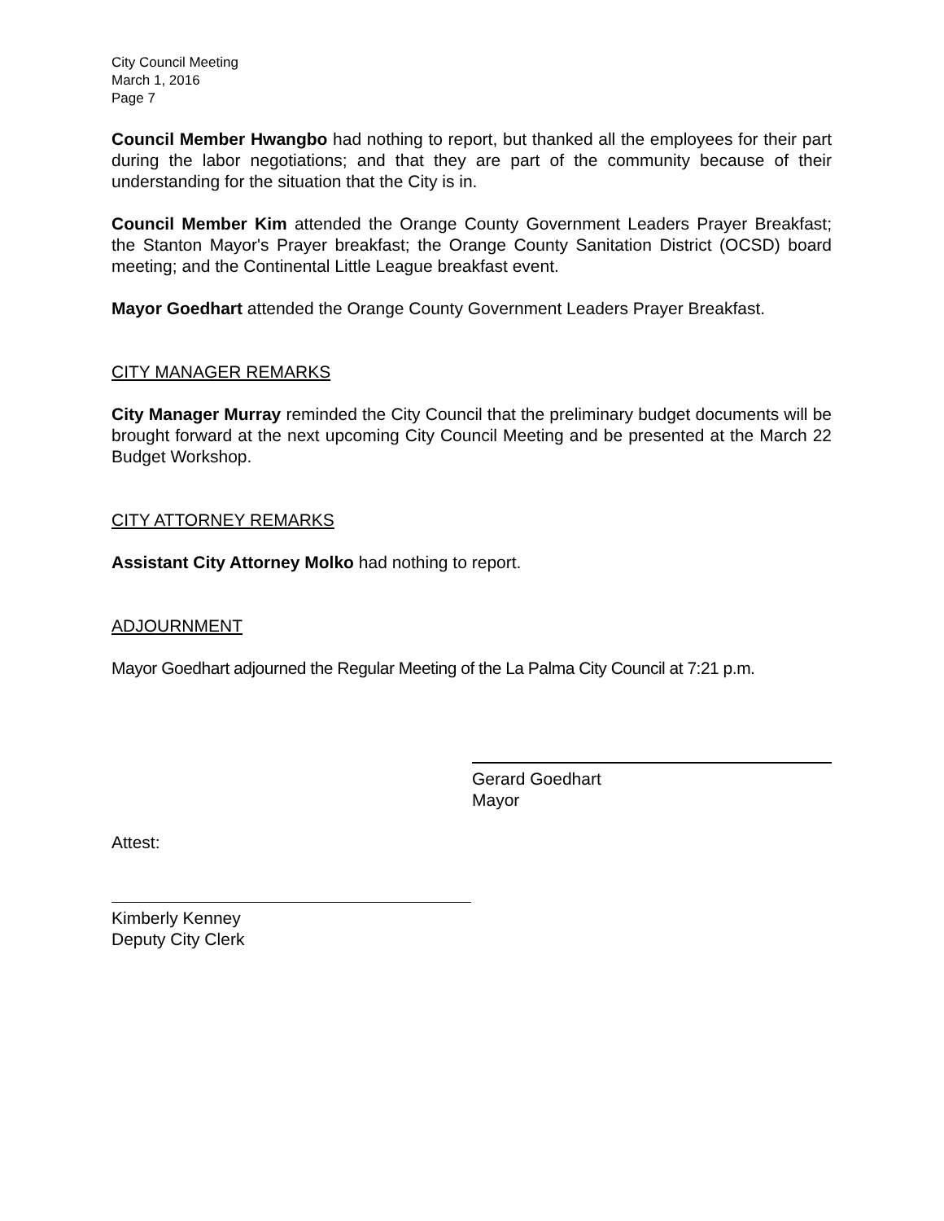City Council Meeting
March 1, 2016
Page 7
Council Member Hwangbo had nothing to report, but thanked all the employees for their part during the labor negotiations; and that they are part of the community because of their understanding for the situation that the City is in.
Council Member Kim attended the Orange County Government Leaders Prayer Breakfast; the Stanton Mayor's Prayer breakfast; the Orange County Sanitation District (OCSD) board meeting; and the Continental Little League breakfast event.
Mayor Goedhart attended the Orange County Government Leaders Prayer Breakfast.
CITY MANAGER REMARKS
City Manager Murray reminded the City Council that the preliminary budget documents will be brought forward at the next upcoming City Council Meeting and be presented at the March 22 Budget Workshop.
CITY ATTORNEY REMARKS
Assistant City Attorney Molko had nothing to report.
ADJOURNMENT
Mayor Goedhart adjourned the Regular Meeting of the La Palma City Council at 7:21 p.m.
Gerard Goedhart
Mayor
Attest:
Kimberly Kenney
Deputy City Clerk